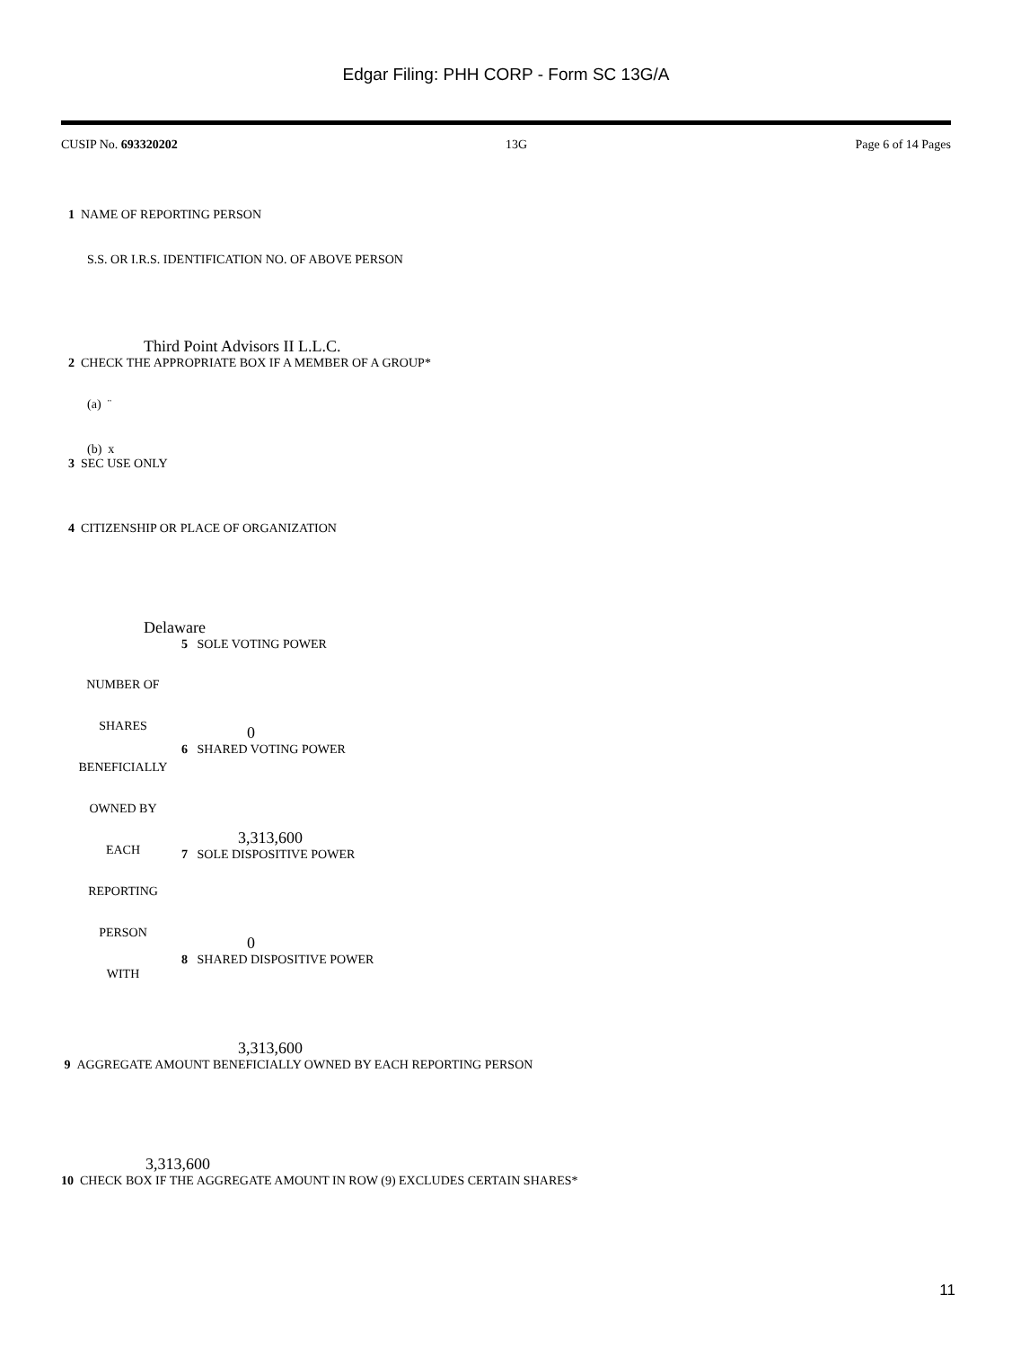Edgar Filing: PHH CORP - Form SC 13G/A
CUSIP No. 693320202 13G Page 6 of 14 Pages
1 NAME OF REPORTING PERSON
S.S. OR I.R.S. IDENTIFICATION NO. OF ABOVE PERSON
Third Point Advisors II L.L.C.
2 CHECK THE APPROPRIATE BOX IF A MEMBER OF A GROUP*
(a) ¨
(b) x
3 SEC USE ONLY
4 CITIZENSHIP OR PLACE OF ORGANIZATION
Delaware
| NUMBER OF SHARES BENEFICIALLY OWNED BY EACH REPORTING PERSON WITH | 5 SOLE VOTING POWER 0 6 SHARED VOTING POWER 3,313,600 7 SOLE DISPOSITIVE POWER 0 8 SHARED DISPOSITIVE POWER 3,313,600 |
9 AGGREGATE AMOUNT BENEFICIALLY OWNED BY EACH REPORTING PERSON
3,313,600
10 CHECK BOX IF THE AGGREGATE AMOUNT IN ROW (9) EXCLUDES CERTAIN SHARES*
11